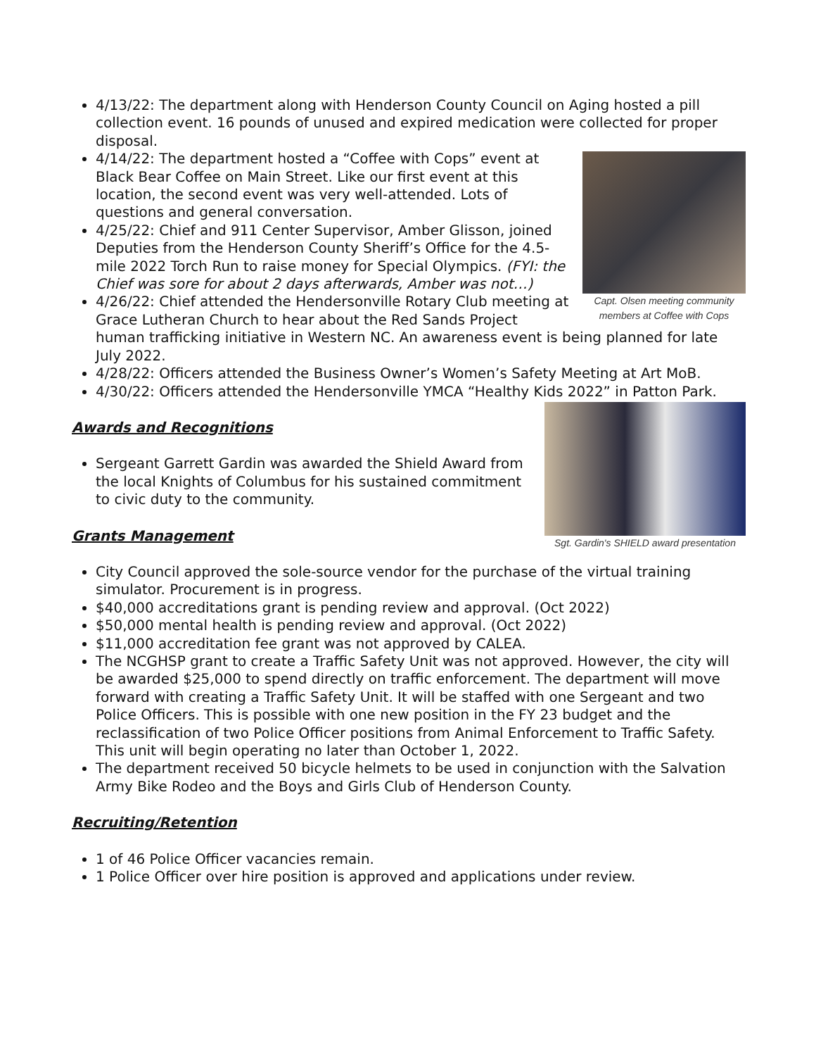4/13/22: The department along with Henderson County Council on Aging hosted a pill collection event. 16 pounds of unused and expired medication were collected for proper disposal.
Capt. Olsen meeting community members at Coffee with Cops
4/14/22: The department hosted a “Coffee with Cops” event at Black Bear Coffee on Main Street. Like our first event at this location, the second event was very well-attended. Lots of questions and general conversation.
4/25/22: Chief and 911 Center Supervisor, Amber Glisson, joined Deputies from the Henderson County Sheriff’s Office for the 4.5-mile 2022 Torch Run to raise money for Special Olympics. (FYI: the Chief was sore for about 2 days afterwards, Amber was not…)
4/26/22: Chief attended the Hendersonville Rotary Club meeting at Grace Lutheran Church to hear about the Red Sands Project human trafficking initiative in Western NC. An awareness event is being planned for late July 2022.
4/28/22: Officers attended the Business Owner’s Women’s Safety Meeting at Art MoB.
4/30/22: Officers attended the Hendersonville YMCA “Healthy Kids 2022” in Patton Park.
Sgt. Gardin's SHIELD award presentation
Awards and Recognitions
Sergeant Garrett Gardin was awarded the Shield Award from the local Knights of Columbus for his sustained commitment to civic duty to the community.
Grants Management
City Council approved the sole-source vendor for the purchase of the virtual training simulator. Procurement is in progress.
$40,000 accreditations grant is pending review and approval. (Oct 2022)
$50,000 mental health is pending review and approval. (Oct 2022)
$11,000 accreditation fee grant was not approved by CALEA.
The NCGHSP grant to create a Traffic Safety Unit was not approved. However, the city will be awarded $25,000 to spend directly on traffic enforcement. The department will move forward with creating a Traffic Safety Unit. It will be staffed with one Sergeant and two Police Officers. This is possible with one new position in the FY 23 budget and the reclassification of two Police Officer positions from Animal Enforcement to Traffic Safety. This unit will begin operating no later than October 1, 2022.
The department received 50 bicycle helmets to be used in conjunction with the Salvation Army Bike Rodeo and the Boys and Girls Club of Henderson County.
Recruiting/Retention
1 of 46 Police Officer vacancies remain.
1 Police Officer over hire position is approved and applications under review.